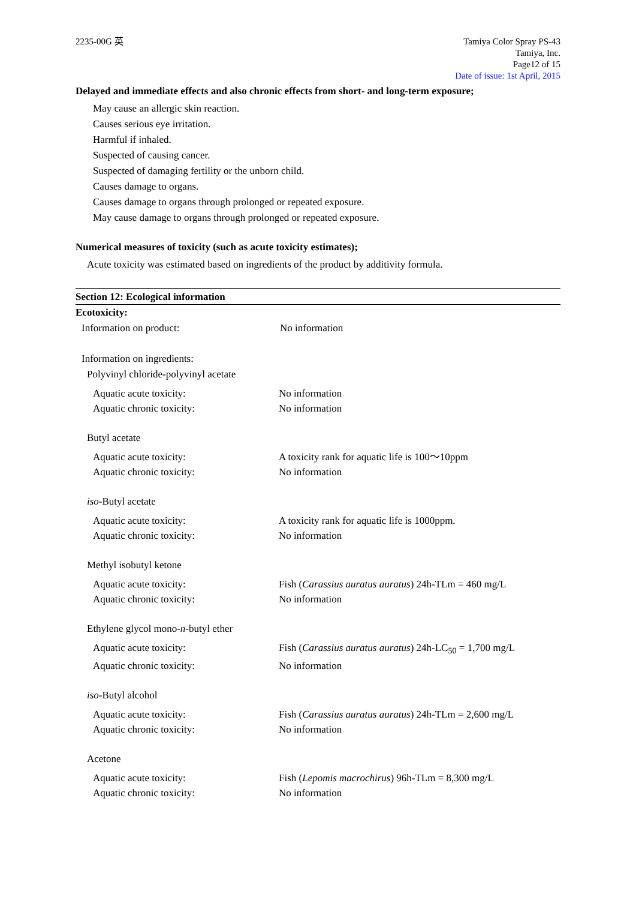2235-00G 英 Tamiya Color Spray PS-43
Tamiya, Inc.
Page12 of 15
Date of issue: 1st April, 2015
Delayed and immediate effects and also chronic effects from short- and long-term exposure;
May cause an allergic skin reaction.
Causes serious eye irritation.
Harmful if inhaled.
Suspected of causing cancer.
Suspected of damaging fertility or the unborn child.
Causes damage to organs.
Causes damage to organs through prolonged or repeated exposure.
May cause damage to organs through prolonged or repeated exposure.
Numerical measures of toxicity (such as acute toxicity estimates);
Acute toxicity was estimated based on ingredients of the product by additivity formula.
Section 12: Ecological information
Ecotoxicity:
Information on product: No information
Information on ingredients:
Polyvinyl chloride-polyvinyl acetate
Aquatic acute toxicity: No information
Aquatic chronic toxicity: No information
Butyl acetate
Aquatic acute toxicity: A toxicity rank for aquatic life is 100～10ppm
Aquatic chronic toxicity: No information
iso-Butyl acetate
Aquatic acute toxicity: A toxicity rank for aquatic life is 1000ppm.
Aquatic chronic toxicity: No information
Methyl isobutyl ketone
Aquatic acute toxicity: Fish (Carassius auratus auratus) 24h-TLm = 460 mg/L
Aquatic chronic toxicity: No information
Ethylene glycol mono-n-butyl ether
Aquatic acute toxicity: Fish (Carassius auratus auratus) 24h-LC<sub>50</sub> = 1,700 mg/L
Aquatic chronic toxicity: No information
iso-Butyl alcohol
Aquatic acute toxicity: Fish (Carassius auratus auratus) 24h-TLm = 2,600 mg/L
Aquatic chronic toxicity: No information
Acetone
Aquatic acute toxicity: Fish (Lepomis macrochirus) 96h-TLm = 8,300 mg/L
Aquatic chronic toxicity: No information